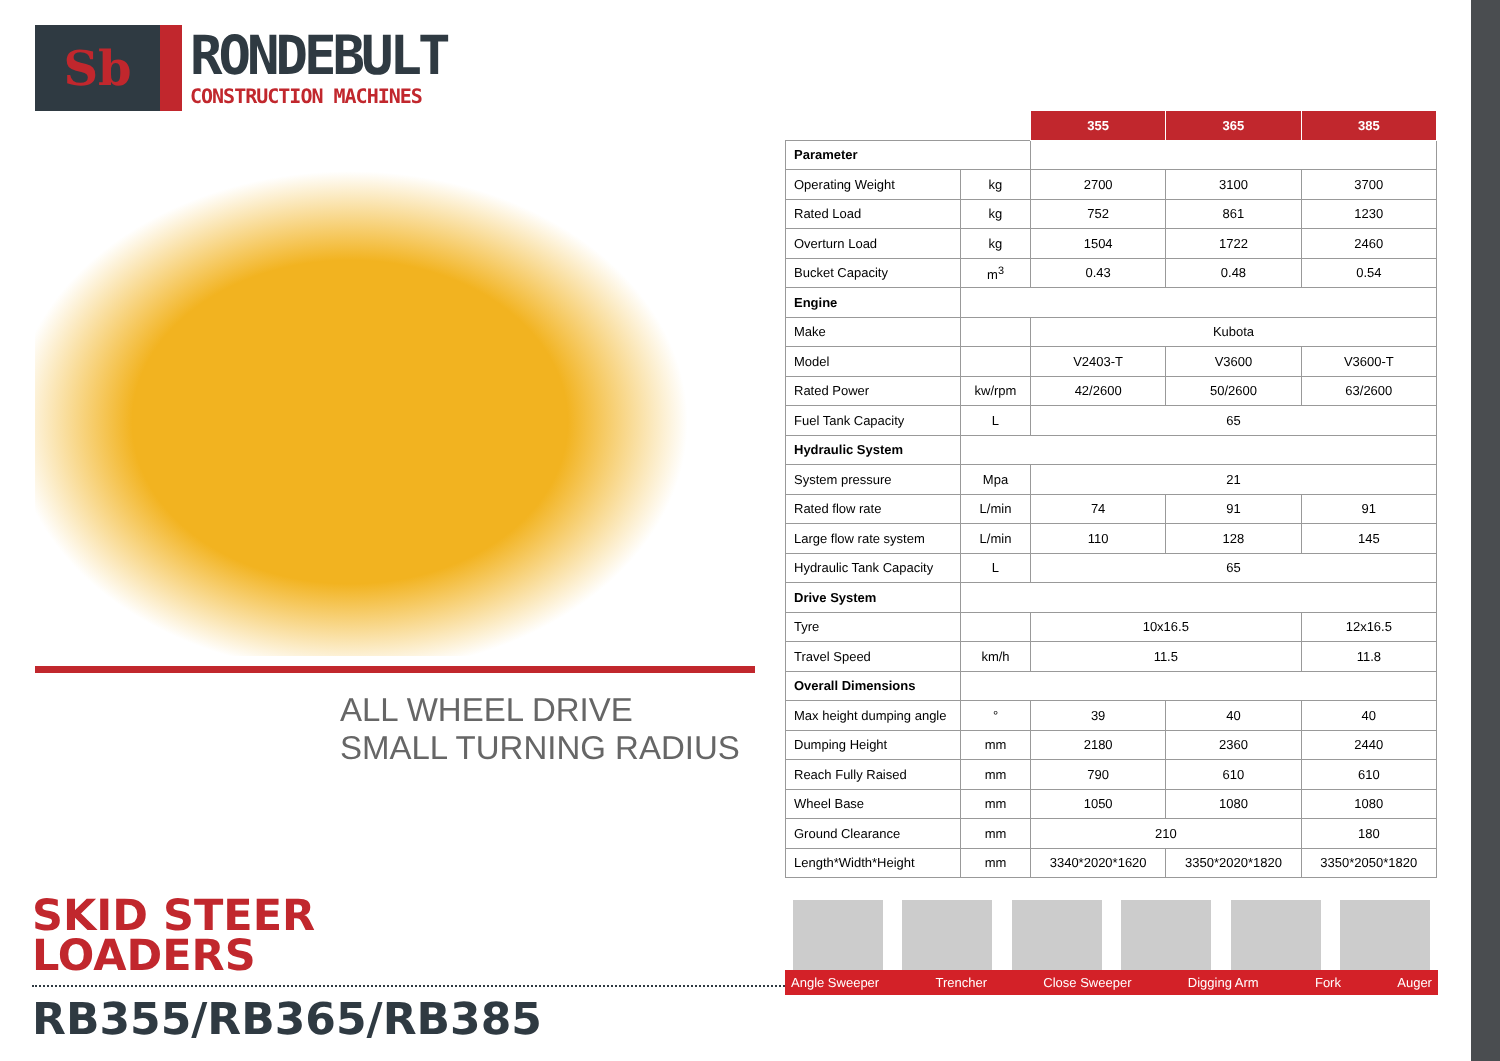Sb
RONDEBULT
CONSTRUCTION MACHINES
ALL WHEEL DRIVE
SMALL TURNING RADIUS
SKID STEER
LOADERS
RB355/RB365/RB385
| | | 355 | 365 | 385 |
| Parameter | | | | |
| Operating Weight | kg | 2700 | 3100 | 3700 |
| Rated Load | kg | 752 | 861 | 1230 |
| Overturn Load | kg | 1504 | 1722 | 2460 |
| Bucket Capacity | m<sup>3</sup> | 0.43 | 0.48 | 0.54 |
| Engine | | | | |
| Make | | Kubota | | |
| Model | | V2403-T | V3600 | V3600-T |
| Rated Power | kw/rpm | 42/2600 | 50/2600 | 63/2600 |
| Fuel Tank Capacity | L | 65 | | |
| Hydraulic System | | | | |
| System pressure | Mpa | 21 | | |
| Rated flow rate | L/min | 74 | 91 | 91 |
| Large flow rate system | L/min | 110 | 128 | 145 |
| Hydraulic Tank Capacity | L | 65 | | |
| Drive System | | | | |
| Tyre | | 10x16.5 | | 12x16.5 |
| Travel Speed | km/h | 11.5 | | 11.8 |
| Overall Dimensions | | | | |
| Max height dumping angle | ° | 39 | 40 | 40 |
| Dumping Height | mm | 2180 | 2360 | 2440 |
| Reach Fully Raised | mm | 790 | 610 | 610 |
| Wheel Base | mm | 1050 | 1080 | 1080 |
| Ground Clearance | mm | 210 | | 180 |
| Length*Width*Height | mm | 3340*2020*1620 | 3350*2020*1820 | 3350*2050*1820 |
Angle Sweeper Trencher Close Sweeper Digging Arm Fork Auger